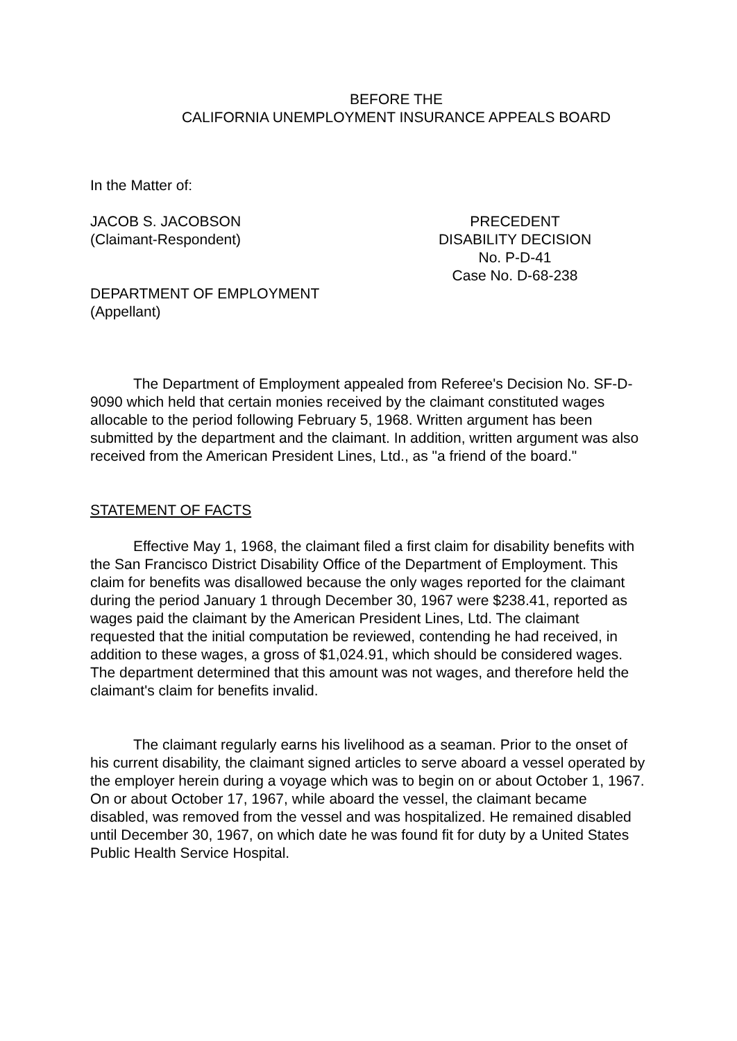BEFORE THE
CALIFORNIA UNEMPLOYMENT INSURANCE APPEALS BOARD
In the Matter of:
JACOB S. JACOBSON
(Claimant-Respondent)
PRECEDENT
DISABILITY DECISION
No. P-D-41
Case No. D-68-238
DEPARTMENT OF EMPLOYMENT
(Appellant)
The Department of Employment appealed from Referee's Decision No. SF-D-9090 which held that certain monies received by the claimant constituted wages allocable to the period following February 5, 1968. Written argument has been submitted by the department and the claimant. In addition, written argument was also received from the American President Lines, Ltd., as "a friend of the board."
STATEMENT OF FACTS
Effective May 1, 1968, the claimant filed a first claim for disability benefits with the San Francisco District Disability Office of the Department of Employment. This claim for benefits was disallowed because the only wages reported for the claimant during the period January 1 through December 30, 1967 were $238.41, reported as wages paid the claimant by the American President Lines, Ltd. The claimant requested that the initial computation be reviewed, contending he had received, in addition to these wages, a gross of $1,024.91, which should be considered wages. The department determined that this amount was not wages, and therefore held the claimant's claim for benefits invalid.
The claimant regularly earns his livelihood as a seaman. Prior to the onset of his current disability, the claimant signed articles to serve aboard a vessel operated by the employer herein during a voyage which was to begin on or about October 1, 1967. On or about October 17, 1967, while aboard the vessel, the claimant became disabled, was removed from the vessel and was hospitalized. He remained disabled until December 30, 1967, on which date he was found fit for duty by a United States Public Health Service Hospital.